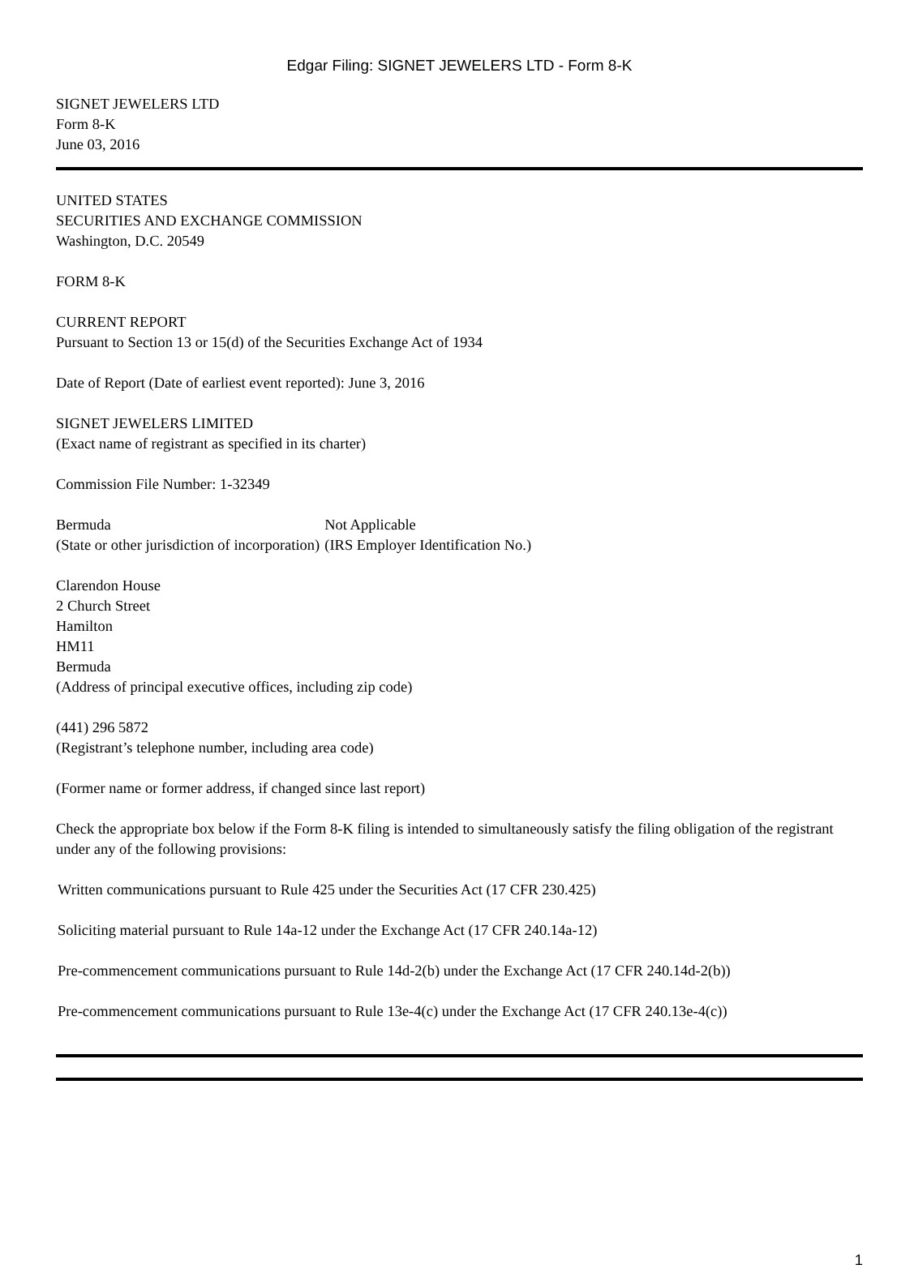Edgar Filing: SIGNET JEWELERS LTD - Form 8-K
SIGNET JEWELERS LTD
Form 8-K
June 03, 2016
UNITED STATES
SECURITIES AND EXCHANGE COMMISSION
Washington, D.C. 20549
FORM 8-K
CURRENT REPORT
Pursuant to Section 13 or 15(d) of the Securities Exchange Act of 1934
Date of Report (Date of earliest event reported): June 3, 2016
SIGNET JEWELERS LIMITED
(Exact name of registrant as specified in its charter)
Commission File Number: 1-32349
| Bermuda | Not Applicable |
| (State or other jurisdiction of incorporation) | (IRS Employer Identification No.) |
Clarendon House
2 Church Street
Hamilton
HM11
Bermuda
(Address of principal executive offices, including zip code)
(441) 296 5872
(Registrant’s telephone number, including area code)
(Former name or former address, if changed since last report)
Check the appropriate box below if the Form 8-K filing is intended to simultaneously satisfy the filing obligation of the registrant under any of the following provisions:
Written communications pursuant to Rule 425 under the Securities Act (17 CFR 230.425)
Soliciting material pursuant to Rule 14a-12 under the Exchange Act (17 CFR 240.14a-12)
Pre-commencement communications pursuant to Rule 14d-2(b) under the Exchange Act (17 CFR 240.14d-2(b))
Pre-commencement communications pursuant to Rule 13e-4(c) under the Exchange Act (17 CFR 240.13e-4(c))
1